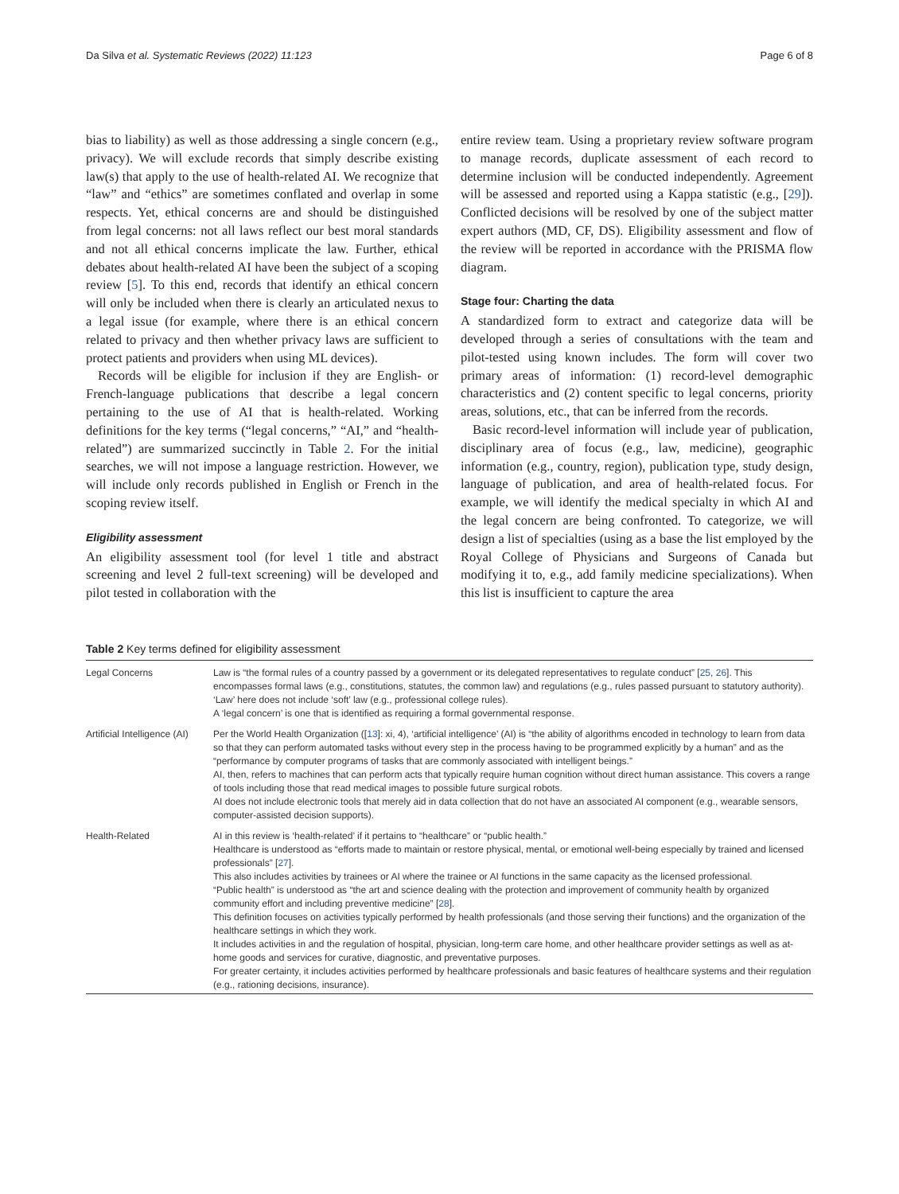Da Silva et al. Systematic Reviews (2022) 11:123 Page 6 of 8
bias to liability) as well as those addressing a single concern (e.g., privacy). We will exclude records that simply describe existing law(s) that apply to the use of health-related AI. We recognize that “law” and “ethics” are sometimes conflated and overlap in some respects. Yet, ethical concerns are and should be distinguished from legal concerns: not all laws reflect our best moral standards and not all ethical concerns implicate the law. Further, ethical debates about health-related AI have been the subject of a scoping review [5]. To this end, records that identify an ethical concern will only be included when there is clearly an articulated nexus to a legal issue (for example, where there is an ethical concern related to privacy and then whether privacy laws are sufficient to protect patients and providers when using ML devices).
Records will be eligible for inclusion if they are English- or French-language publications that describe a legal concern pertaining to the use of AI that is health-related. Working definitions for the key terms (“legal concerns,” “AI,” and “health-related”) are summarized succinctly in Table 2. For the initial searches, we will not impose a language restriction. However, we will include only records published in English or French in the scoping review itself.
Eligibility assessment
An eligibility assessment tool (for level 1 title and abstract screening and level 2 full-text screening) will be developed and pilot tested in collaboration with the
entire review team. Using a proprietary review software program to manage records, duplicate assessment of each record to determine inclusion will be conducted independently. Agreement will be assessed and reported using a Kappa statistic (e.g., [29]). Conflicted decisions will be resolved by one of the subject matter expert authors (MD, CF, DS). Eligibility assessment and flow of the review will be reported in accordance with the PRISMA flow diagram.
Stage four: Charting the data
A standardized form to extract and categorize data will be developed through a series of consultations with the team and pilot-tested using known includes. The form will cover two primary areas of information: (1) record-level demographic characteristics and (2) content specific to legal concerns, priority areas, solutions, etc., that can be inferred from the records.
Basic record-level information will include year of publication, disciplinary area of focus (e.g., law, medicine), geographic information (e.g., country, region), publication type, study design, language of publication, and area of health-related focus. For example, we will identify the medical specialty in which AI and the legal concern are being confronted. To categorize, we will design a list of specialties (using as a base the list employed by the Royal College of Physicians and Surgeons of Canada but modifying it to, e.g., add family medicine specializations). When this list is insufficient to capture the area
Table 2 Key terms defined for eligibility assessment
| Legal Concerns | Law is “the formal rules of a country passed by a government or its delegated representatives to regulate conduct” [ 25 , 26 ]. This encompasses formal laws (e.g., constitutions, statutes, the common law) and regulations (e.g., rules passed pursuant to statutory authority). ‘Law’ here does not include ‘soft’ law (e.g., professional college rules). A ‘legal concern’ is one that is identified as requiring a formal governmental response. |
| Artificial Intelligence (AI) | Per the World Health Organization ([ 13 ]: xi, 4), ‘artificial intelligence’ (AI) is “the ability of algorithms encoded in technology to learn from data so that they can perform automated tasks without every step in the process having to be programmed explicitly by a human” and as the “performance by computer programs of tasks that are commonly associated with intelligent beings.” AI, then, refers to machines that can perform acts that typically require human cognition without direct human assistance. This covers a range of tools including those that read medical images to possible future surgical robots. AI does not include electronic tools that merely aid in data collection that do not have an associated AI component (e.g., wearable sensors, computer-assisted decision supports). |
| Health-Related | AI in this review is ‘health-related’ if it pertains to “healthcare” or “public health.” Healthcare is understood as “efforts made to maintain or restore physical, mental, or emotional well-being especially by trained and licensed professionals” [ 27 ]. This also includes activities by trainees or AI where the trainee or AI functions in the same capacity as the licensed professional. “Public health” is understood as “the art and science dealing with the protection and improvement of community health by organized community effort and including preventive medicine” [ 28 ]. This definition focuses on activities typically performed by health professionals (and those serving their functions) and the organization of the healthcare settings in which they work. It includes activities in and the regulation of hospital, physician, long-term care home, and other healthcare provider settings as well as at-home goods and services for curative, diagnostic, and preventative purposes. For greater certainty, it includes activities performed by healthcare professionals and basic features of healthcare systems and their regulation (e.g., rationing decisions, insurance). |